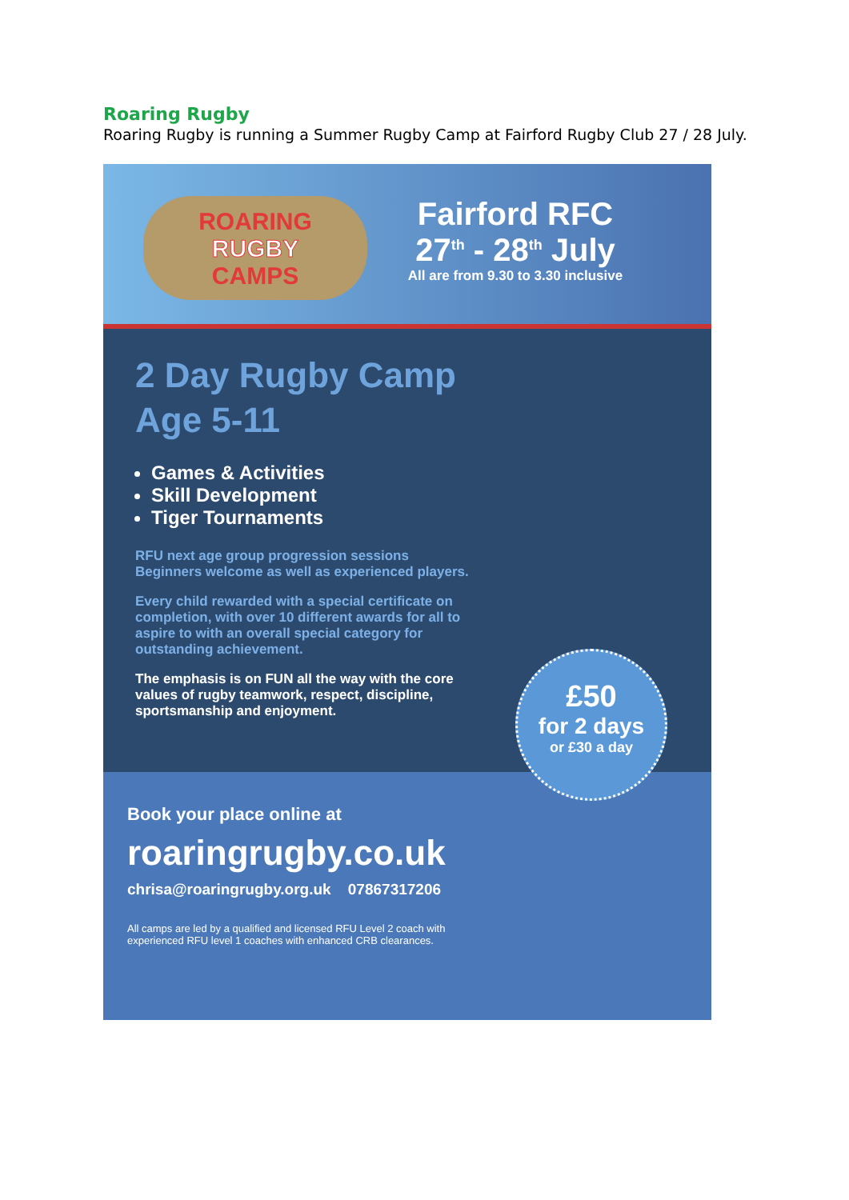Roaring Rugby
Roaring Rugby is running a Summer Rugby Camp at Fairford Rugby Club 27 / 28 July.
ROARING
RUGBY
CAMPS
Fairford RFC
27<sup>th</sup> - 28<sup>th</sup> July
All are from 9.30 to 3.30 inclusive
2 Day Rugby Camp
Age 5-11
Games & Activities
Skill Development
Tiger Tournaments
RFU next age group progression sessions
Beginners welcome as well as experienced players.
Every child rewarded with a special certificate on completion, with over 10 different awards for all to aspire to with an overall special category for outstanding achievement.
The emphasis is on FUN all the way with the core values of rugby teamwork, respect, discipline, sportsmanship and enjoyment.
£50
for 2 days
or £30 a day
Book your place online at
roaringrugby.co.uk
chrisa@roaringrugby.org.uk 07867317206
All camps are led by a qualified and licensed RFU Level 2 coach with experienced RFU level 1 coaches with enhanced CRB clearances.